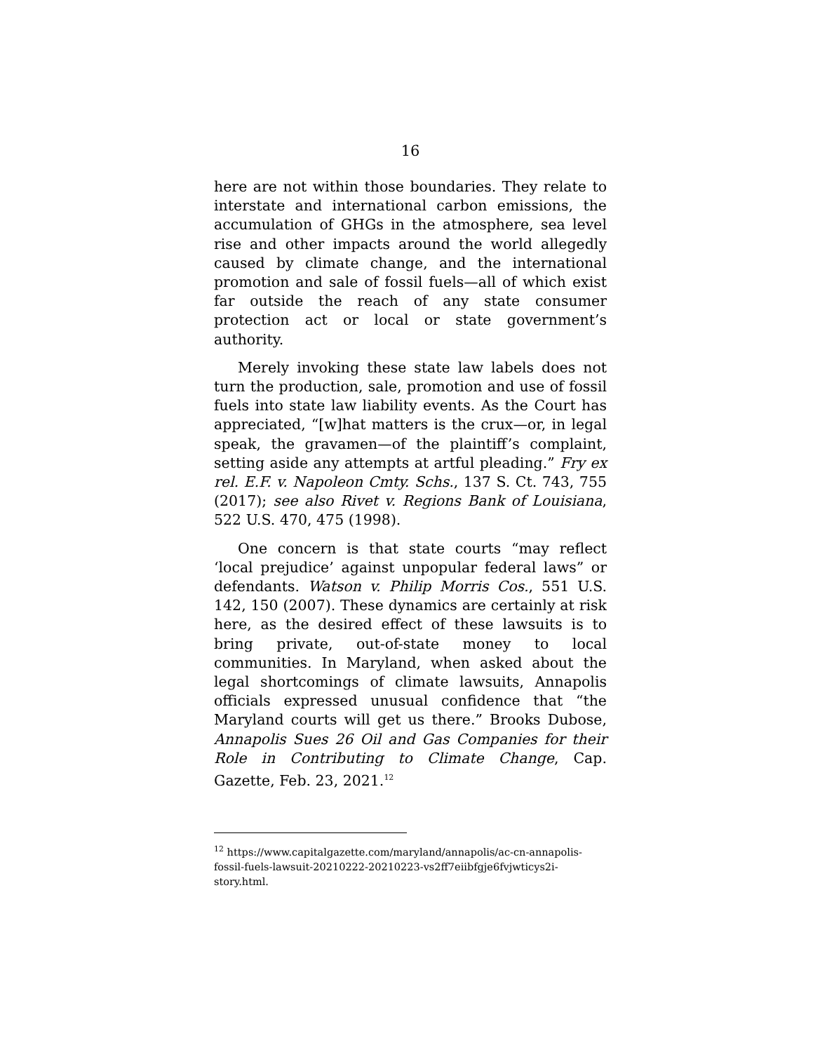16
here are not within those boundaries. They relate to interstate and international carbon emissions, the accumulation of GHGs in the atmosphere, sea level rise and other impacts around the world allegedly caused by climate change, and the international promotion and sale of fossil fuels—all of which exist far outside the reach of any state consumer protection act or local or state government’s authority.
Merely invoking these state law labels does not turn the production, sale, promotion and use of fossil fuels into state law liability events. As the Court has appreciated, “[w]hat matters is the crux—or, in legal speak, the gravamen—of the plaintiff’s complaint, setting aside any attempts at artful pleading.” Fry ex rel. E.F. v. Napoleon Cmty. Schs., 137 S. Ct. 743, 755 (2017); see also Rivet v. Regions Bank of Louisiana, 522 U.S. 470, 475 (1998).
One concern is that state courts “may reflect ‘local prejudice’ against unpopular federal laws” or defendants. Watson v. Philip Morris Cos., 551 U.S. 142, 150 (2007). These dynamics are certainly at risk here, as the desired effect of these lawsuits is to bring private, out-of-state money to local communities. In Maryland, when asked about the legal shortcomings of climate lawsuits, Annapolis officials expressed unusual confidence that “the Maryland courts will get us there.” Brooks Dubose, Annapolis Sues 26 Oil and Gas Companies for their Role in Contributing to Climate Change, Cap. Gazette, Feb. 23, 2021.<sup>12</sup>
<sup>12</sup> https://www.capitalgazette.com/maryland/annapolis/ac-cn-annapolis-fossil-fuels-lawsuit-20210222-20210223-vs2ff7eiibfgje6fvjwticys2i-story.html.